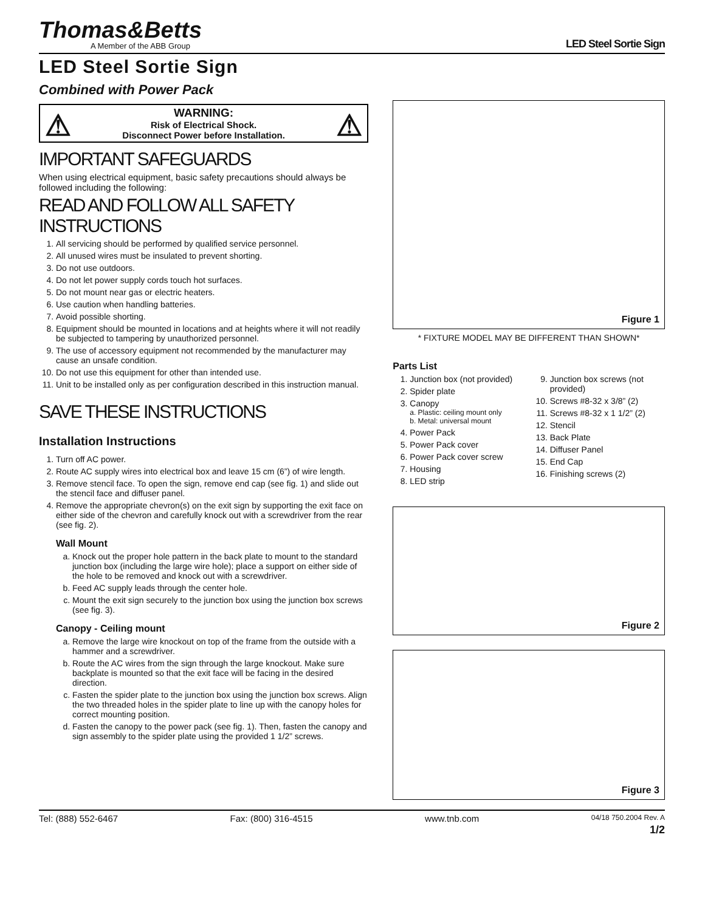Thomas&Betts
A Member of the ABB Group
LED Steel Sortie Sign
LED Steel Sortie Sign
Combined with Power Pack
⚠ ⚠
WARNING:
Risk of Electrical Shock.
Disconnect Power before Installation.
IMPORTANT SAFEGUARDS
When using electrical equipment, basic safety precautions should always be followed including the following:
READ AND FOLLOW ALL SAFETY INSTRUCTIONS
1. All servicing should be performed by qualified service personnel.
2. All unused wires must be insulated to prevent shorting.
3. Do not use outdoors.
4. Do not let power supply cords touch hot surfaces.
5. Do not mount near gas or electric heaters.
6. Use caution when handling batteries.
7. Avoid possible shorting.
8. Equipment should be mounted in locations and at heights where it will not readily be subjected to tampering by unauthorized personnel.
9. The use of accessory equipment not recommended by the manufacturer may cause an unsafe condition.
10. Do not use this equipment for other than intended use.
11. Unit to be installed only as per configuration described in this instruction manual.
SAVE THESE INSTRUCTIONS
Installation Instructions
1. Turn off AC power.
2. Route AC supply wires into electrical box and leave 15 cm (6”) of wire length.
3. Remove stencil face. To open the sign, remove end cap (see fig. 1) and slide out the stencil face and diffuser panel.
4. Remove the appropriate chevron(s) on the exit sign by supporting the exit face on either side of the chevron and carefully knock out with a screwdriver from the rear (see fig. 2).
Wall Mount
a. Knock out the proper hole pattern in the back plate to mount to the standard junction box (including the large wire hole); place a support on either side of the hole to be removed and knock out with a screwdriver.
b. Feed AC supply leads through the center hole.
c. Mount the exit sign securely to the junction box using the junction box screws (see fig. 3).
Canopy - Ceiling mount
a. Remove the large wire knockout on top of the frame from the outside with a hammer and a screwdriver.
b. Route the AC wires from the sign through the large knockout. Make sure backplate is mounted so that the exit face will be facing in the desired direction.
c. Fasten the spider plate to the junction box using the junction box screws. Align the two threaded holes in the spider plate to line up with the canopy holes for correct mounting position.
d. Fasten the canopy to the power pack (see fig. 1). Then, fasten the canopy and sign assembly to the spider plate using the provided 1 1/2” screws.
Figure 1
* FIXTURE MODEL MAY BE DIFFERENT THAN SHOWN*
Parts List
1. Junction box (not provided)
2. Spider plate
3. Canopy
a. Plastic: ceiling mount only
b. Metal: universal mount
4. Power Pack
5. Power Pack cover
6. Power Pack cover screw
7. Housing
8. LED strip
9. Junction box screws (not provided)
10. Screws #8-32 x 3/8” (2)
11. Screws #8-32 x 1 1/2” (2)
12. Stencil
13. Back Plate
14. Diffuser Panel
15. End Cap
16. Finishing screws (2)
Figure 2
Figure 3
Tel: (888) 552-6467 Fax: (800) 316-4515 www.tnb.com 04/18 750.2004 Rev. A
1/2